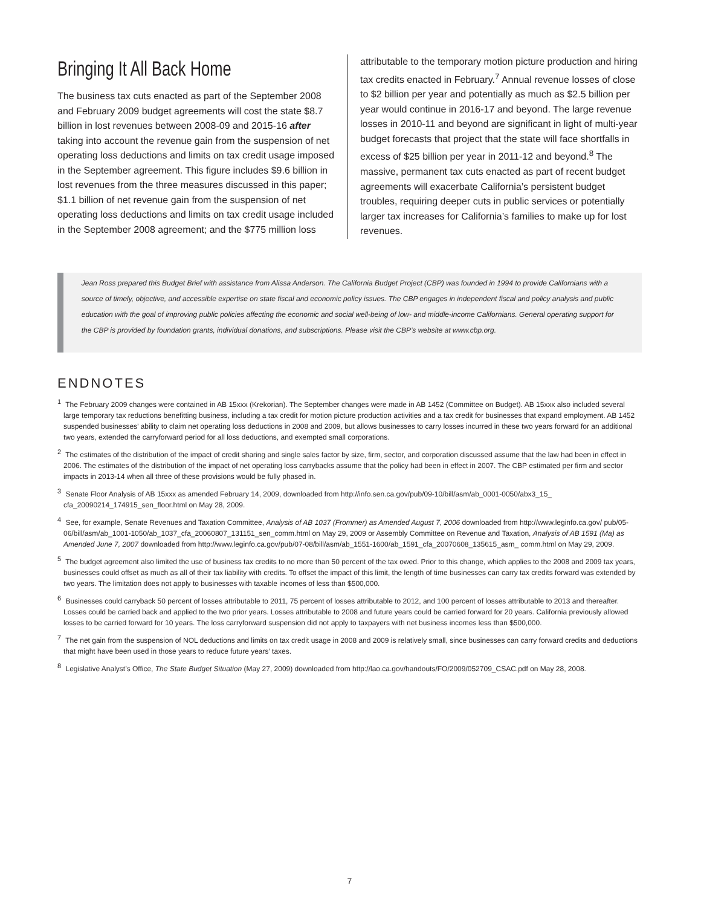Bringing It All Back Home
The business tax cuts enacted as part of the September 2008 and February 2009 budget agreements will cost the state $8.7 billion in lost revenues between 2008-09 and 2015-16 after taking into account the revenue gain from the suspension of net operating loss deductions and limits on tax credit usage imposed in the September agreement. This figure includes $9.6 billion in lost revenues from the three measures discussed in this paper; $1.1 billion of net revenue gain from the suspension of net operating loss deductions and limits on tax credit usage included in the September 2008 agreement; and the $775 million loss
attributable to the temporary motion picture production and hiring tax credits enacted in February.<sup>7</sup> Annual revenue losses of close to $2 billion per year and potentially as much as $2.5 billion per year would continue in 2016-17 and beyond. The large revenue losses in 2010-11 and beyond are significant in light of multi-year budget forecasts that project that the state will face shortfalls in excess of $25 billion per year in 2011-12 and beyond.<sup>8</sup> The massive, permanent tax cuts enacted as part of recent budget agreements will exacerbate California’s persistent budget troubles, requiring deeper cuts in public services or potentially larger tax increases for California’s families to make up for lost revenues.
Jean Ross prepared this Budget Brief with assistance from Alissa Anderson. The California Budget Project (CBP) was founded in 1994 to provide Californians with a source of timely, objective, and accessible expertise on state fiscal and economic policy issues. The CBP engages in independent fiscal and policy analysis and public education with the goal of improving public policies affecting the economic and social well-being of low- and middle-income Californians. General operating support for the CBP is provided by foundation grants, individual donations, and subscriptions. Please visit the CBP’s website at www.cbp.org.
ENDNOTES
<sup>1</sup> The February 2009 changes were contained in AB 15xxx (Krekorian). The September changes were made in AB 1452 (Committee on Budget). AB 15xxx also included several large temporary tax reductions benefitting business, including a tax credit for motion picture production activities and a tax credit for businesses that expand employment. AB 1452 suspended businesses’ ability to claim net operating loss deductions in 2008 and 2009, but allows businesses to carry losses incurred in these two years forward for an additional two years, extended the carryforward period for all loss deductions, and exempted small corporations.
<sup>2</sup> The estimates of the distribution of the impact of credit sharing and single sales factor by size, firm, sector, and corporation discussed assume that the law had been in effect in 2006. The estimates of the distribution of the impact of net operating loss carrybacks assume that the policy had been in effect in 2007. The CBP estimated per firm and sector impacts in 2013-14 when all three of these provisions would be fully phased in.
<sup>3</sup> Senate Floor Analysis of AB 15xxx as amended February 14, 2009, downloaded from http://info.sen.ca.gov/pub/09-10/bill/asm/ab_0001-0050/abx3_15_ cfa_20090214_174915_sen_floor.html on May 28, 2009.
<sup>4</sup> See, for example, Senate Revenues and Taxation Committee, Analysis of AB 1037 (Frommer) as Amended August 7, 2006 downloaded from http://www.leginfo.ca.gov/ pub/05-06/bill/asm/ab_1001-1050/ab_1037_cfa_20060807_131151_sen_comm.html on May 29, 2009 or Assembly Committee on Revenue and Taxation, Analysis of AB 1591 (Ma) as Amended June 7, 2007 downloaded from http://www.leginfo.ca.gov/pub/07-08/bill/asm/ab_1551-1600/ab_1591_cfa_20070608_135615_asm_ comm.html on May 29, 2009.
<sup>5</sup> The budget agreement also limited the use of business tax credits to no more than 50 percent of the tax owed. Prior to this change, which applies to the 2008 and 2009 tax years, businesses could offset as much as all of their tax liability with credits. To offset the impact of this limit, the length of time businesses can carry tax credits forward was extended by two years. The limitation does not apply to businesses with taxable incomes of less than $500,000.
<sup>6</sup> Businesses could carryback 50 percent of losses attributable to 2011, 75 percent of losses attributable to 2012, and 100 percent of losses attributable to 2013 and thereafter. Losses could be carried back and applied to the two prior years. Losses attributable to 2008 and future years could be carried forward for 20 years. California previously allowed losses to be carried forward for 10 years. The loss carryforward suspension did not apply to taxpayers with net business incomes less than $500,000.
<sup>7</sup> The net gain from the suspension of NOL deductions and limits on tax credit usage in 2008 and 2009 is relatively small, since businesses can carry forward credits and deductions that might have been used in those years to reduce future years’ taxes.
<sup>8</sup> Legislative Analyst’s Office, The State Budget Situation (May 27, 2009) downloaded from http://lao.ca.gov/handouts/FO/2009/052709_CSAC.pdf on May 28, 2008.
7